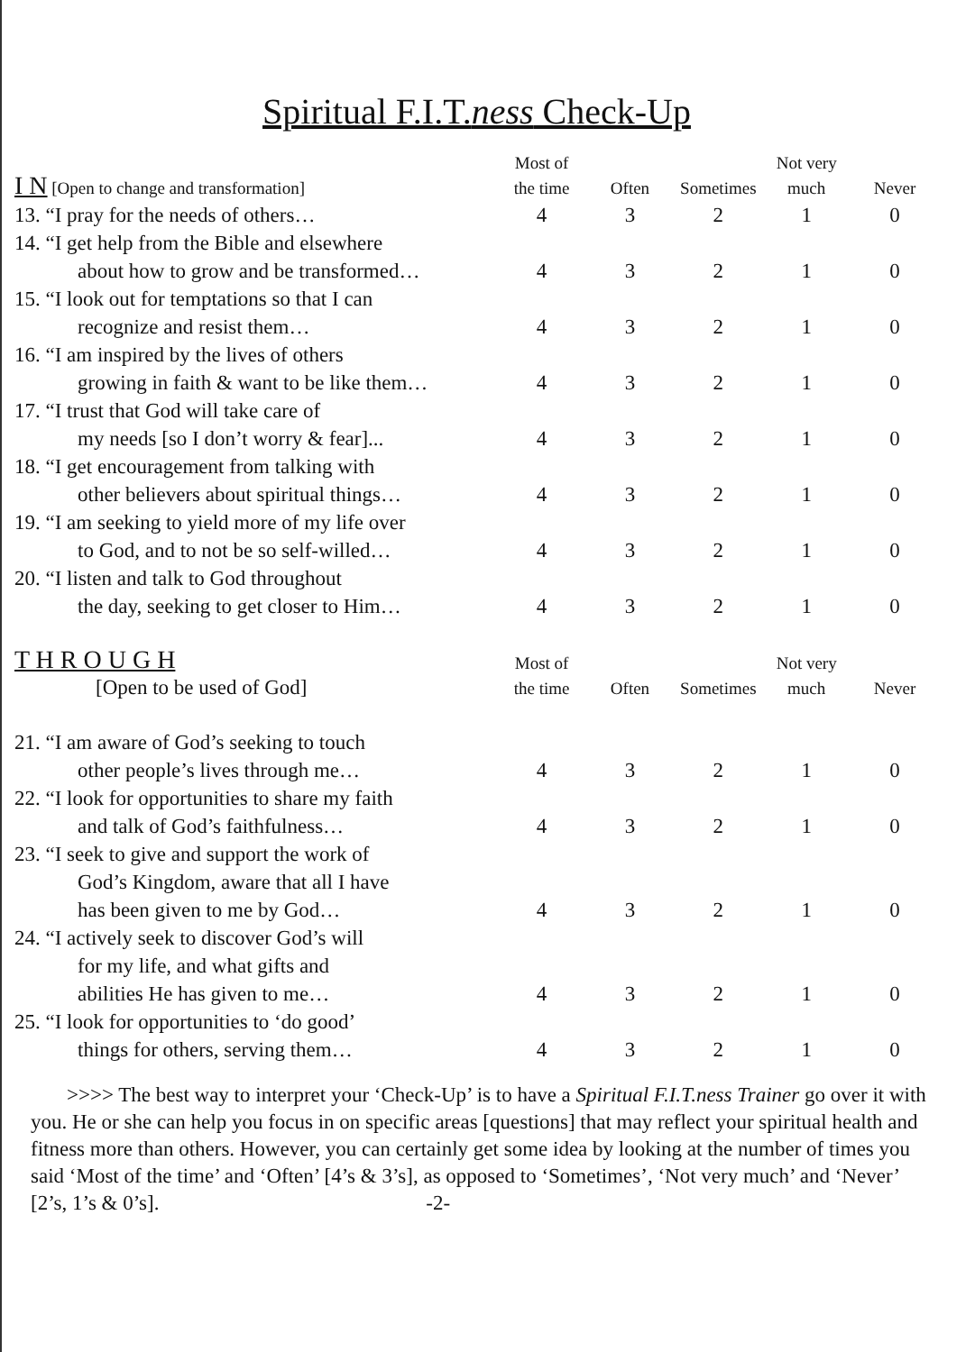Spiritual F.I.T.ness Check-Up
| I N [Open to change and transformation] | Most of the time | Often | Sometimes | Not very much | Never |
| --- | --- | --- | --- | --- | --- |
| 13. “I pray for the needs of others… | 4 | 3 | 2 | 1 | 0 |
| 14. “I get help from the Bible and elsewhere about how to grow and be transformed… | 4 | 3 | 2 | 1 | 0 |
| 15. “I look out for temptations so that I can recognize and resist them… | 4 | 3 | 2 | 1 | 0 |
| 16. “I am inspired by the lives of others growing in faith & want to be like them… | 4 | 3 | 2 | 1 | 0 |
| 17. “I trust that God will take care of my needs [so I don’t worry & fear]... | 4 | 3 | 2 | 1 | 0 |
| 18. “I get encouragement from talking with other believers about spiritual things… | 4 | 3 | 2 | 1 | 0 |
| 19. “I am seeking to yield more of my life over to God, and to not be so self-willed… | 4 | 3 | 2 | 1 | 0 |
| 20. “I listen and talk to God throughout the day, seeking to get closer to Him… | 4 | 3 | 2 | 1 | 0 |
| T H R O U G H [Open to be used of God] | Most of the time | Often | Sometimes | Not very much | Never |
| 21. “I am aware of God’s seeking to touch other people’s lives through me… | 4 | 3 | 2 | 1 | 0 |
| 22. “I look for opportunities to share my faith and talk of God’s faithfulness… | 4 | 3 | 2 | 1 | 0 |
| 23. “I seek to give and support the work of God’s Kingdom, aware that all I have has been given to me by God… | 4 | 3 | 2 | 1 | 0 |
| 24. “I actively seek to discover God’s will for my life, and what gifts and abilities He has given to me… | 4 | 3 | 2 | 1 | 0 |
| 25. “I look for opportunities to ‘do good’ things for others, serving them… | 4 | 3 | 2 | 1 | 0 |
>>>> The best way to interpret your ‘Check-Up’ is to have a Spiritual F.I.T.ness Trainer go over it with you. He or she can help you focus in on specific areas [questions] that may reflect your spiritual health and fitness more than others. However, you can certainly get some idea by looking at the number of times you said ‘Most of the time’ and ‘Often’ [4’s & 3’s], as opposed to ‘Sometimes’, ‘Not very much’ and ‘Never’ [2’s, 1’s & 0’s]. -2-